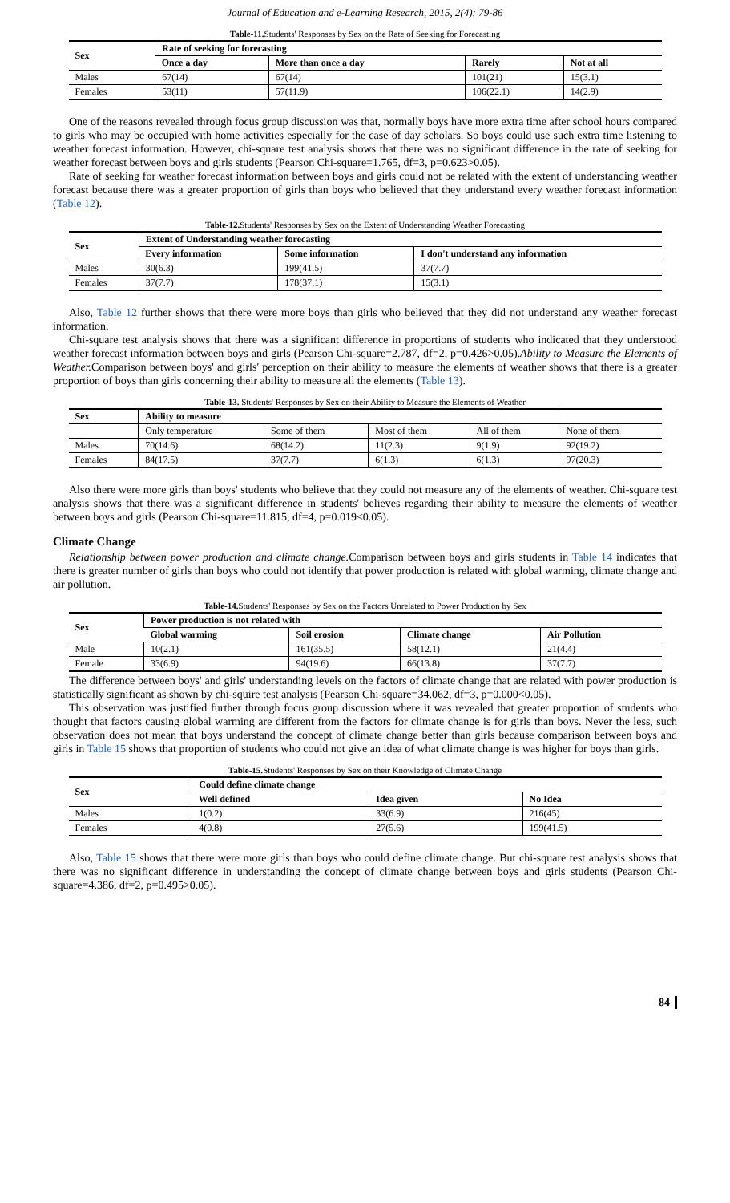Journal of Education and e-Learning Research, 2015, 2(4): 79-86
Table-11. Students' Responses by Sex on the Rate of Seeking for Forecasting
| Sex | Rate of seeking for forecasting | | | |
| --- | --- | --- | --- | --- |
| | Once a day | More than once a day | Rarely | Not at all |
| Males | 67(14) | 67(14) | 101(21) | 15(3.1) |
| Females | 53(11) | 57(11.9) | 106(22.1) | 14(2.9) |
One of the reasons revealed through focus group discussion was that, normally boys have more extra time after school hours compared to girls who may be occupied with home activities especially for the case of day scholars. So boys could use such extra time listening to weather forecast information. However, chi-square test analysis shows that there was no significant difference in the rate of seeking for weather forecast between boys and girls students (Pearson Chi-square=1.765, df=3, p=0.623>0.05).
Rate of seeking for weather forecast information between boys and girls could not be related with the extent of understanding weather forecast because there was a greater proportion of girls than boys who believed that they understand every weather forecast information (Table 12).
Table-12. Students' Responses by Sex on the Extent of Understanding Weather Forecasting
| Sex | Extent of Understanding weather forecasting | | |
| --- | --- | --- | --- |
| | Every information | Some information | I don't understand any information |
| Males | 30(6.3) | 199(41.5) | 37(7.7) |
| Females | 37(7.7) | 178(37.1) | 15(3.1) |
Also, Table 12 further shows that there were more boys than girls who believed that they did not understand any weather forecast information.
Chi-square test analysis shows that there was a significant difference in proportions of students who indicated that they understood weather forecast information between boys and girls (Pearson Chi-square=2.787, df=2, p=0.426>0.05).Ability to Measure the Elements of Weather. Comparison between boys' and girls' perception on their ability to measure the elements of weather shows that there is a greater proportion of boys than girls concerning their ability to measure all the elements (Table 13).
Table-13. Students' Responses by Sex on their Ability to Measure the Elements of Weather
| Sex | Ability to measure | | | | |
| --- | --- | --- | --- | --- | --- |
| | Only temperature | Some of them | Most of them | All of them | None of them |
| Males | 70(14.6) | 68(14.2) | 11(2.3) | 9(1.9) | 92(19.2) |
| Females | 84(17.5) | 37(7.7) | 6(1.3) | 6(1.3) | 97(20.3) |
Also there were more girls than boys' students who believe that they could not measure any of the elements of weather. Chi-square test analysis shows that there was a significant difference in students' believes regarding their ability to measure the elements of weather between boys and girls (Pearson Chi-square=11.815, df=4, p=0.019<0.05).
Climate Change
Relationship between power production and climate change. Comparison between boys and girls students in Table 14 indicates that there is greater number of girls than boys who could not identify that power production is related with global warming, climate change and air pollution.
Table-14. Students' Responses by Sex on the Factors Unrelated to Power Production by Sex
| Sex | Power production is not related with | | | |
| --- | --- | --- | --- | --- |
| | Global warming | Soil erosion | Climate change | Air Pollution |
| Male | 10(2.1) | 161(35.5) | 58(12.1) | 21(4.4) |
| Female | 33(6.9) | 94(19.6) | 66(13.8) | 37(7.7) |
The difference between boys' and girls' understanding levels on the factors of climate change that are related with power production is statistically significant as shown by chi-squire test analysis (Pearson Chi-square=34.062, df=3, p=0.000<0.05).
This observation was justified further through focus group discussion where it was revealed that greater proportion of students who thought that factors causing global warming are different from the factors for climate change is for girls than boys. Never the less, such observation does not mean that boys understand the concept of climate change better than girls because comparison between boys and girls in Table 15 shows that proportion of students who could not give an idea of what climate change is was higher for boys than girls.
Table-15. Students' Responses by Sex on their Knowledge of Climate Change
| Sex | Could define climate change | | |
| --- | --- | --- | --- |
| | Well defined | Idea given | No Idea |
| Males | 1(0.2) | 33(6.9) | 216(45) |
| Females | 4(0.8) | 27(5.6) | 199(41.5) |
Also, Table 15 shows that there were more girls than boys who could define climate change. But chi-square test analysis shows that there was no significant difference in understanding the concept of climate change between boys and girls students (Pearson Chi-square=4.386, df=2, p=0.495>0.05).
84